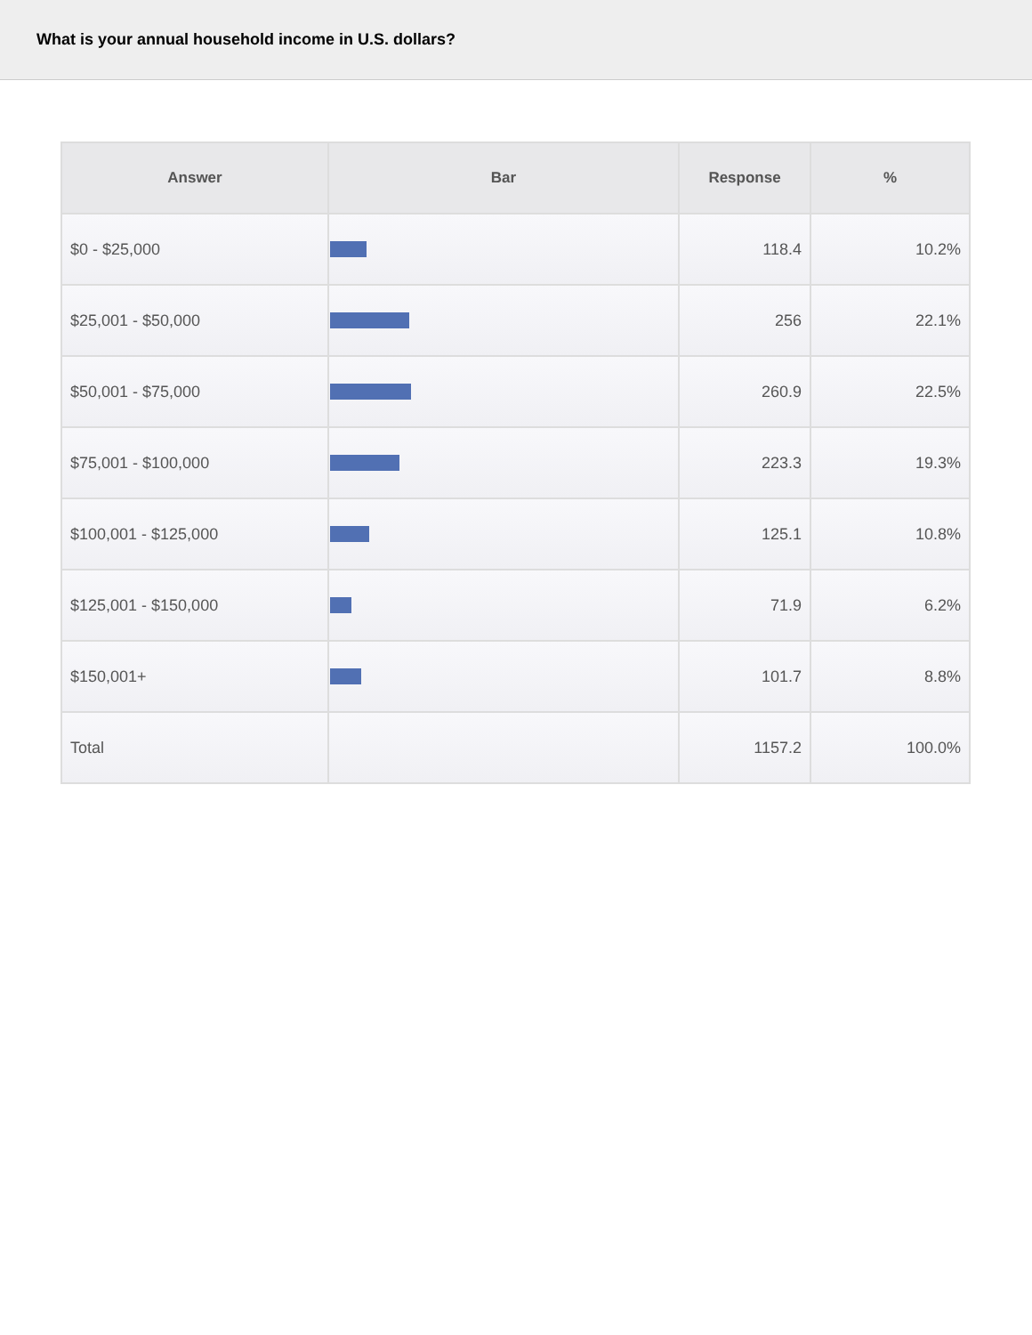What is your annual household income in U.S. dollars?
| Answer | Bar | Response | % |
| --- | --- | --- | --- |
| $0 - $25,000 | | 118.4 | 10.2% |
| $25,001 - $50,000 | | 256 | 22.1% |
| $50,001 - $75,000 | | 260.9 | 22.5% |
| $75,001 - $100,000 | | 223.3 | 19.3% |
| $100,001 - $125,000 | | 125.1 | 10.8% |
| $125,001 - $150,000 | | 71.9 | 6.2% |
| $150,001+ | | 101.7 | 8.8% |
| Total | | 1157.2 | 100.0% |